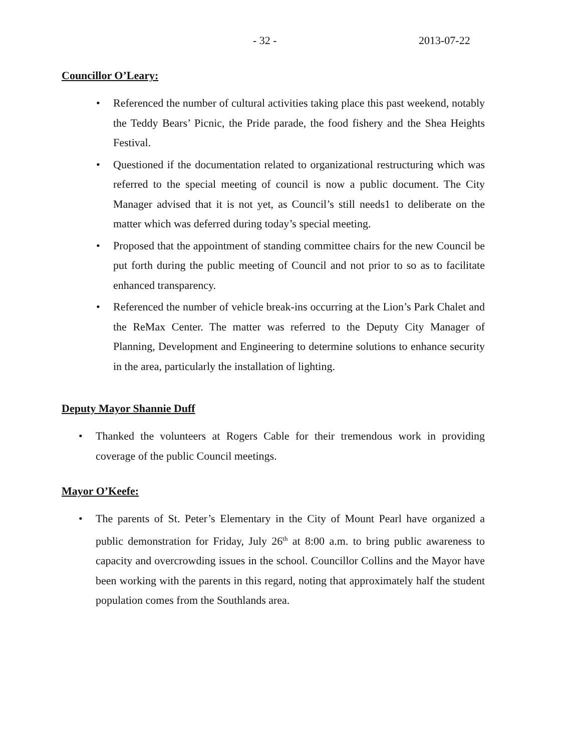- 32 - 2013-07-22
Councillor O’Leary:
• Referenced the number of cultural activities taking place this past weekend, notably the Teddy Bears’ Picnic, the Pride parade, the food fishery and the Shea Heights Festival.
• Questioned if the documentation related to organizational restructuring which was referred to the special meeting of council is now a public document. The City Manager advised that it is not yet, as Council’s still needs1 to deliberate on the matter which was deferred during today’s special meeting.
• Proposed that the appointment of standing committee chairs for the new Council be put forth during the public meeting of Council and not prior to so as to facilitate enhanced transparency.
• Referenced the number of vehicle break-ins occurring at the Lion’s Park Chalet and the ReMax Center. The matter was referred to the Deputy City Manager of Planning, Development and Engineering to determine solutions to enhance security in the area, particularly the installation of lighting.
Deputy Mayor Shannie Duff
• Thanked the volunteers at Rogers Cable for their tremendous work in providing coverage of the public Council meetings.
Mayor O’Keefe:
• The parents of St. Peter’s Elementary in the City of Mount Pearl have organized a public demonstration for Friday, July 26<sup>th</sup> at 8:00 a.m. to bring public awareness to capacity and overcrowding issues in the school. Councillor Collins and the Mayor have been working with the parents in this regard, noting that approximately half the student population comes from the Southlands area.